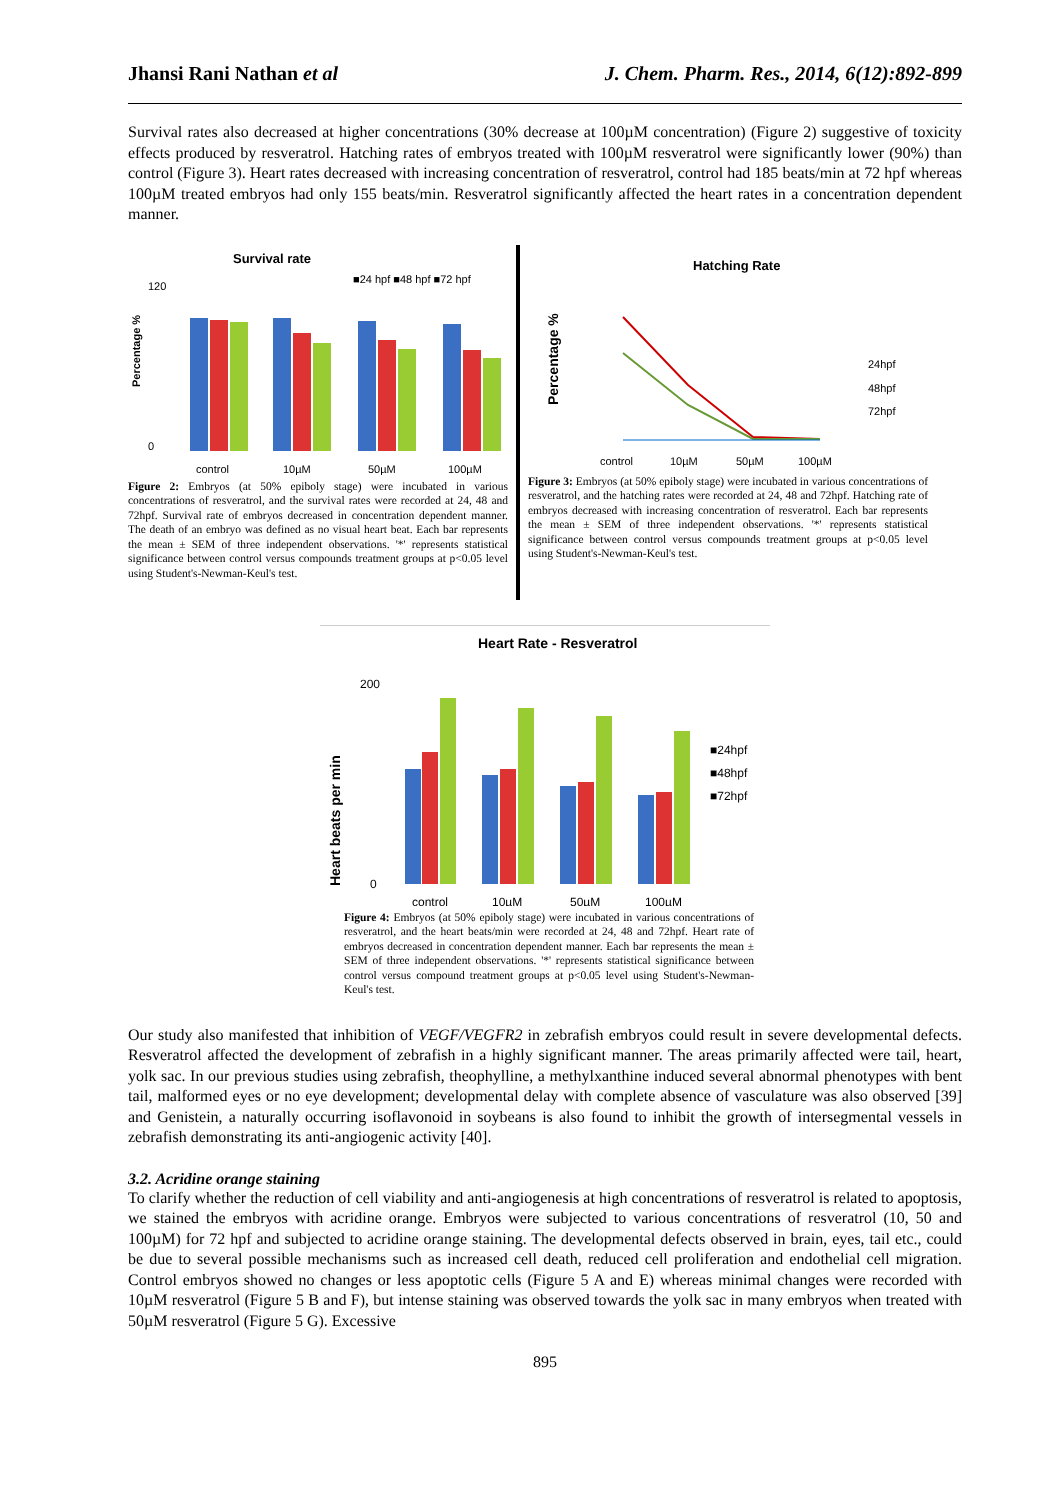Jhansi Rani Nathan et al J. Chem. Pharm. Res., 2014, 6(12):892-899
Survival rates also decreased at higher concentrations (30% decrease at 100µM concentration) (Figure 2) suggestive of toxicity effects produced by resveratrol. Hatching rates of embryos treated with 100µM resveratrol were significantly lower (90%) than control (Figure 3). Heart rates decreased with increasing concentration of resveratrol, control had 185 beats/min at 72 hpf whereas 100µM treated embryos had only 155 beats/min. Resveratrol significantly affected the heart rates in a concentration dependent manner.
Survival rate
■24 hpf ■48 hpf ■72 hpf
120
0
control
10µM
50µM
100µM
Percentage %
Figure 2: Embryos (at 50% epiboly stage) were incubated in various concentrations of resveratrol, and the survival rates were recorded at 24, 48 and 72hpf. Survival rate of embryos decreased in concentration dependent manner. The death of an embryo was defined as no visual heart beat. Each bar represents the mean ± SEM of three independent observations. '*' represents statistical significance between control versus compounds treatment groups at p<0.05 level using Student's-Newman-Keul's test.
Hatching Rate
24hpf
48hpf
72hpf
control
10µM
50µM
100µM
Percentage %
Figure 3: Embryos (at 50% epiboly stage) were incubated in various concentrations of resveratrol, and the hatching rates were recorded at 24, 48 and 72hpf. Hatching rate of embryos decreased with increasing concentration of resveratrol. Each bar represents the mean ± SEM of three independent observations. '*' represents statistical significance between control versus compounds treatment groups at p<0.05 level using Student's-Newman-Keul's test.
Heart Rate - Resveratrol
200
0
■24hpf
■48hpf
■72hpf
control
10µM
50µM
100µM
Heart beats per min
Figure 4: Embryos (at 50% epiboly stage) were incubated in various concentrations of resveratrol, and the heart beats/min were recorded at 24, 48 and 72hpf. Heart rate of embryos decreased in concentration dependent manner. Each bar represents the mean ± SEM of three independent observations. '*' represents statistical significance between control versus compound treatment groups at p<0.05 level using Student's-Newman-Keul's test.
Our study also manifested that inhibition of VEGF/VEGFR2 in zebrafish embryos could result in severe developmental defects. Resveratrol affected the development of zebrafish in a highly significant manner. The areas primarily affected were tail, heart, yolk sac. In our previous studies using zebrafish, theophylline, a methylxanthine induced several abnormal phenotypes with bent tail, malformed eyes or no eye development; developmental delay with complete absence of vasculature was also observed [39] and Genistein, a naturally occurring isoflavonoid in soybeans is also found to inhibit the growth of intersegmental vessels in zebrafish demonstrating its anti-angiogenic activity [40].
3.2. Acridine orange staining
To clarify whether the reduction of cell viability and anti-angiogenesis at high concentrations of resveratrol is related to apoptosis, we stained the embryos with acridine orange. Embryos were subjected to various concentrations of resveratrol (10, 50 and 100µM) for 72 hpf and subjected to acridine orange staining. The developmental defects observed in brain, eyes, tail etc., could be due to several possible mechanisms such as increased cell death, reduced cell proliferation and endothelial cell migration. Control embryos showed no changes or less apoptotic cells (Figure 5 A and E) whereas minimal changes were recorded with 10µM resveratrol (Figure 5 B and F), but intense staining was observed towards the yolk sac in many embryos when treated with 50µM resveratrol (Figure 5 G). Excessive
895